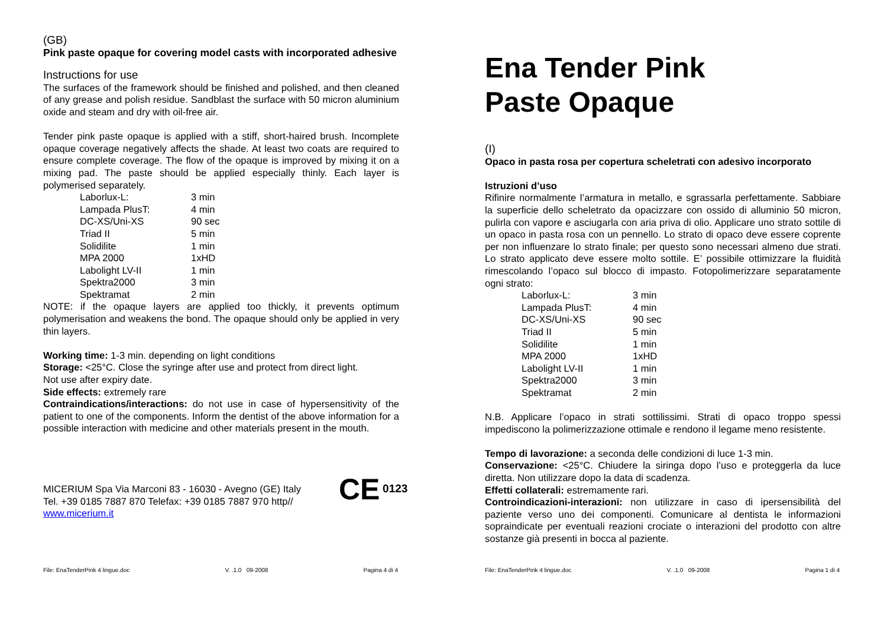(GB)
Pink paste opaque for covering model casts with incorporated adhesive
Instructions for use
The surfaces of the framework should be finished and polished, and then cleaned of any grease and polish residue. Sandblast the surface with 50 micron aluminium oxide and steam and dry with oil-free air.
Tender pink paste opaque is applied with a stiff, short-haired brush. Incomplete opaque coverage negatively affects the shade. At least two coats are required to ensure complete coverage. The flow of the opaque is improved by mixing it on a mixing pad. The paste should be applied especially thinly. Each layer is polymerised separately.
| Laborlux-L: | 3 min |
| Lampada PlusT: | 4 min |
| DC-XS/Uni-XS | 90 sec |
| Triad II | 5 min |
| Solidilite | 1 min |
| MPA 2000 | 1xHD |
| Labolight LV-II | 1 min |
| Spektra2000 | 3 min |
| Spektramat | 2 min |
NOTE: if the opaque layers are applied too thickly, it prevents optimum polymerisation and weakens the bond. The opaque should only be applied in very thin layers.
Working time: 1-3 min. depending on light conditions
Storage: <25°C. Close the syringe after use and protect from direct light.
Not use after expiry date.
Side effects: extremely rare
Contraindications/interactions: do not use in case of hypersensitivity of the patient to one of the components. Inform the dentist of the above information for a possible interaction with medicine and other materials present in the mouth.
MICERIUM Spa Via Marconi 83 - 16030 - Avegno (GE) Italy
Tel. +39 0185 7887 870 Telefax: +39 0185 7887 970 http//
www.micerium.it
CE 0123
File: EnaTenderPink 4 lingue.doc V. .1.0 09-2008 Pagina 4 di 4
Ena Tender Pink
Paste Opaque
(I)
Opaco in pasta rosa per copertura scheletrati con adesivo incorporato
Istruzioni d’uso
Rifinire normalmente l’armatura in metallo, e sgrassarla perfettamente. Sabbiare la superficie dello scheletrato da opacizzare con ossido di alluminio 50 micron, pulirla con vapore e asciugarla con aria priva di olio. Applicare uno strato sottile di un opaco in pasta rosa con un pennello. Lo strato di opaco deve essere coprente per non influenzare lo strato finale; per questo sono necessari almeno due strati. Lo strato applicato deve essere molto sottile. E’ possibile ottimizzare la fluidità rimescolando l’opaco sul blocco di impasto. Fotopolimerizzare separatamente ogni strato:
| Laborlux-L: | 3 min |
| Lampada PlusT: | 4 min |
| DC-XS/Uni-XS | 90 sec |
| Triad II | 5 min |
| Solidilite | 1 min |
| MPA 2000 | 1xHD |
| Labolight LV-II | 1 min |
| Spektra2000 | 3 min |
| Spektramat | 2 min |
N.B. Applicare l’opaco in strati sottilissimi. Strati di opaco troppo spessi impediscono la polimerizzazione ottimale e rendono il legame meno resistente.
Tempo di lavorazione: a seconda delle condizioni di luce 1-3 min.
Conservazione: <25°C. Chiudere la siringa dopo l’uso e proteggerla da luce diretta. Non utilizzare dopo la data di scadenza.
Effetti collaterali: estremamente rari.
Controindicazioni-interazioni: non utilizzare in caso di ipersensibilità del paziente verso uno dei componenti. Comunicare al dentista le informazioni sopraindicate per eventuali reazioni crociate o interazioni del prodotto con altre sostanze già presenti in bocca al paziente.
File: EnaTenderPink 4 lingue.doc V. .1.0 09-2008 Pagina 1 di 4